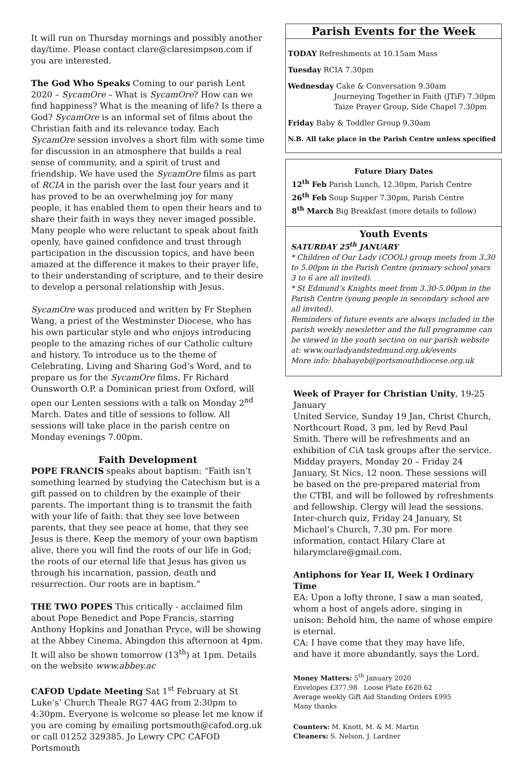It will run on Thursday mornings and possibly another day/time. Please contact clare@claresimpson.com if you are interested.
The God Who Speaks Coming to our parish Lent 2020 – SycamOre – What is SycamOre? How can we find happiness? What is the meaning of life? Is there a God? SycamOre is an informal set of films about the Christian faith and its relevance today. Each SycamOre session involves a short film with some time for discussion in an atmosphere that builds a real sense of community, and a spirit of trust and friendship. We have used the SycamOre films as part of RCIA in the parish over the last four years and it has proved to be an overwhelming joy for many people, it has enabled them to open their hears and to share their faith in ways they never imaged possible. Many people who were reluctant to speak about faith openly, have gained confidence and trust through participation in the discussion topics, and have been amazed at the difference it makes to their prayer life, to their understanding of scripture, and to their desire to develop a personal relationship with Jesus.
SycamOre was produced and written by Fr Stephen Wang, a priest of the Westminster Diocese, who has his own particular style and who enjoys introducing people to the amazing riches of our Catholic culture and history. To introduce us to the theme of Celebrating, Living and Sharing God’s Word, and to prepare us for the SycamOre films, Fr Richard Ounsworth O.P. a Dominican priest from Oxford, will open our Lenten sessions with a talk on Monday 2<sup>nd</sup> March. Dates and title of sessions to follow. All sessions will take place in the parish centre on Monday evenings 7.00pm.
Faith Development
POPE FRANCIS speaks about baptism: “Faith isn’t something learned by studying the Catechism but is a gift passed on to children by the example of their parents. The important thing is to transmit the faith with your life of faith: that they see love between parents, that they see peace at home, that they see Jesus is there. Keep the memory of your own baptism alive, there you will find the roots of our life in God; the roots of our eternal life that Jesus has given us through his incarnation, passion, death and resurrection. Our roots are in baptism.”
THE TWO POPES This critically - acclaimed film about Pope Benedict and Pope Francis, starring Anthony Hopkins and Jonathan Pryce, will be showing at the Abbey Cinema, Abingdon this afternoon at 4pm. It will also be shown tomorrow (13<sup>th</sup>) at 1pm. Details on the website www.abbey.ac
CAFOD Update Meeting Sat 1<sup>st</sup> February at St Luke’s’ Church Theale RG7 4AG from 2:30pm to 4:30pm. Everyone is welcome so please let me know if you are coming by emailing portsmouth@cafod.org.uk or call 01252 329385. Jo Lewry CPC CAFOD Portsmouth
Parish Events for the Week
TODAY Refreshments at 10.15am Mass
Tuesday RCIA 7.30pm
Wednesday Cake & Conversation 9.30am
Journeying Together in Faith (JTiF) 7.30pm
Taize Prayer Group, Side Chapel 7.30pm
Friday Baby & Toddler Group 9.30am
N.B. All take place in the Parish Centre unless specified
Future Diary Dates
12<sup>th</sup> Feb Parish Lunch, 12.30pm, Parish Centre
26<sup>th</sup> Feb Soup Supper 7.30pm, Parish Centre
8<sup>th</sup> March Big Breakfast (more details to follow)
Youth Events
SATURDAY 25<sup>th</sup> JANUARY
* Children of Our Lady (COOL) group meets from 3.30 to 5.00pm in the Parish Centre (primary school years 3 to 6 are all invited).
* St Edmund’s Knights meet from 3.30-5.00pm in the Parish Centre (young people in secondary school are all invited).
Reminders of future events are always included in the parish weekly newsletter and the full programme can be viewed in the youth section on our parish website at: www.ourladyandstedmund.org.uk/events
More info: bhabayeb@portsmouthdiocese.org.uk
Week of Prayer for Christian Unity, 19-25 January
United Service, Sunday 19 Jan, Christ Church, Northcourt Road, 3 pm, led by Revd Paul Smith. There will be refreshments and an exhibition of CiA task groups after the service.
Midday prayers, Monday 20 – Friday 24 January, St Nics, 12 noon. These sessions will be based on the pre-prepared material from the CTBI, and will be followed by refreshments and fellowship. Clergy will lead the sessions.
Inter-church quiz, Friday 24 January, St Michael’s Church, 7.30 pm. For more information, contact Hilary Clare at hilarymclare@gmail.com.
Antiphons for Year II, Week I Ordinary Time
EA: Upon a lofty throne, I saw a man seated, whom a host of angels adore, singing in unison: Behold him, the name of whose empire is eternal.
CA: I have come that they may have life,
and have it more abundantly, says the Lord.
Money Matters: 5<sup>th</sup> January 2020
Envelopes £377.98 Loose Plate £620.62
Average weekly Gift Aid Standing Orders £995
Many thanks
Counters: M. Knott, M. & M. Martin
Cleaners: S. Nelson, J. Lardner